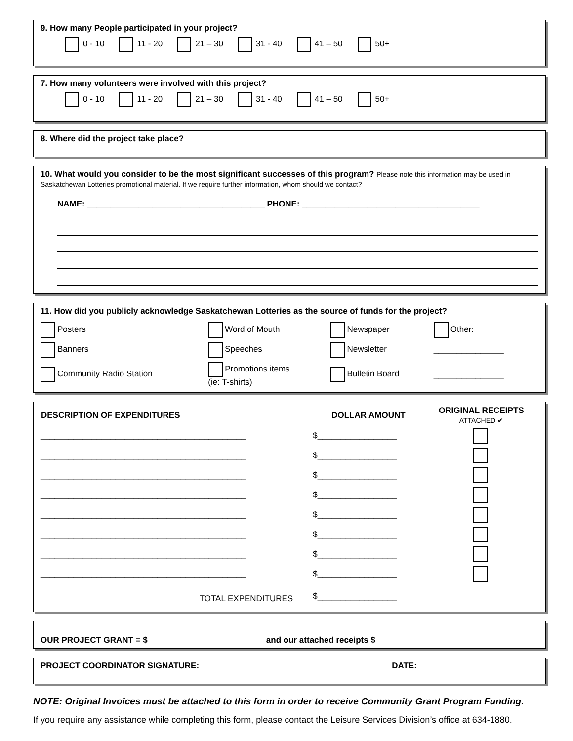9. How many People participated in your project?
0 - 10 11 - 20 21 – 30 31 - 40 41 – 50 50+
7. How many volunteers were involved with this project?
0 - 10 11 - 20 21 – 30 31 - 40 41 – 50 50+
8. Where did the project take place?
10. What would you consider to be the most significant successes of this program? Please note this information may be used in Saskatchewan Lotteries promotional material. If we require further information, whom should we contact?
NAME: ______________________________________ PHONE: ______________________________________
11. How did you publicly acknowledge Saskatchewan Lotteries as the source of funds for the project?
| Posters | Word of Mouth | Newspaper | Other: |
| Banners | Speeches | Newsletter | _______________ |
| Community Radio Station | Promotions items (ie: T-shirts) | Bulletin Board | _______________ |
| DESCRIPTION OF EXPENDITURES | DOLLAR AMOUNT | ORIGINAL RECEIPTS ATTACHED ✔ |
| --- | --- | --- |
| ____________________________________________ | $_________________ | |
| ____________________________________________ | $_________________ | |
| ____________________________________________ | $_________________ | |
| ____________________________________________ | $_________________ | |
| ____________________________________________ | $_________________ | |
| ____________________________________________ | $_________________ | |
| ____________________________________________ | $_________________ | |
| ____________________________________________ | $_________________ | |
| TOTAL EXPENDITURES | $_________________ | |
OUR PROJECT GRANT = $ and our attached receipts $
PROJECT COORDINATOR SIGNATURE: DATE:
NOTE: Original Invoices must be attached to this form in order to receive Community Grant Program Funding.
If you require any assistance while completing this form, please contact the Leisure Services Division’s office at 634-1880.